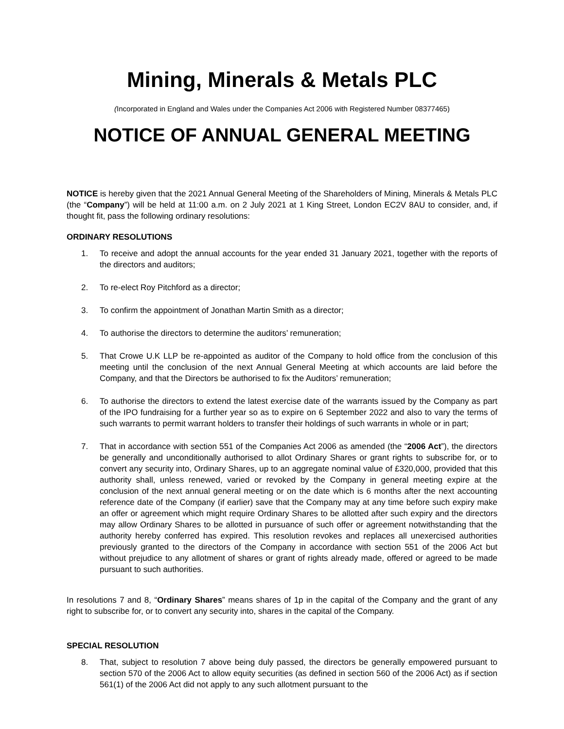Mining, Minerals & Metals PLC
(Incorporated in England and Wales under the Companies Act 2006 with Registered Number 08377465)
NOTICE OF ANNUAL GENERAL MEETING
NOTICE is hereby given that the 2021 Annual General Meeting of the Shareholders of Mining, Minerals & Metals PLC (the “Company”) will be held at 11:00 a.m. on 2 July 2021 at 1 King Street, London EC2V 8AU to consider, and, if thought fit, pass the following ordinary resolutions:
ORDINARY RESOLUTIONS
1. To receive and adopt the annual accounts for the year ended 31 January 2021, together with the reports of the directors and auditors;
2. To re-elect Roy Pitchford as a director;
3. To confirm the appointment of Jonathan Martin Smith as a director;
4. To authorise the directors to determine the auditors’ remuneration;
5. That Crowe U.K LLP be re-appointed as auditor of the Company to hold office from the conclusion of this meeting until the conclusion of the next Annual General Meeting at which accounts are laid before the Company, and that the Directors be authorised to fix the Auditors’ remuneration;
6. To authorise the directors to extend the latest exercise date of the warrants issued by the Company as part of the IPO fundraising for a further year so as to expire on 6 September 2022 and also to vary the terms of such warrants to permit warrant holders to transfer their holdings of such warrants in whole or in part;
7. That in accordance with section 551 of the Companies Act 2006 as amended (the “2006 Act”), the directors be generally and unconditionally authorised to allot Ordinary Shares or grant rights to subscribe for, or to convert any security into, Ordinary Shares, up to an aggregate nominal value of £320,000, provided that this authority shall, unless renewed, varied or revoked by the Company in general meeting expire at the conclusion of the next annual general meeting or on the date which is 6 months after the next accounting reference date of the Company (if earlier) save that the Company may at any time before such expiry make an offer or agreement which might require Ordinary Shares to be allotted after such expiry and the directors may allow Ordinary Shares to be allotted in pursuance of such offer or agreement notwithstanding that the authority hereby conferred has expired. This resolution revokes and replaces all unexercised authorities previously granted to the directors of the Company in accordance with section 551 of the 2006 Act but without prejudice to any allotment of shares or grant of rights already made, offered or agreed to be made pursuant to such authorities.
In resolutions 7 and 8, “Ordinary Shares” means shares of 1p in the capital of the Company and the grant of any right to subscribe for, or to convert any security into, shares in the capital of the Company.
SPECIAL RESOLUTION
8. That, subject to resolution 7 above being duly passed, the directors be generally empowered pursuant to section 570 of the 2006 Act to allow equity securities (as defined in section 560 of the 2006 Act) as if section 561(1) of the 2006 Act did not apply to any such allotment pursuant to the